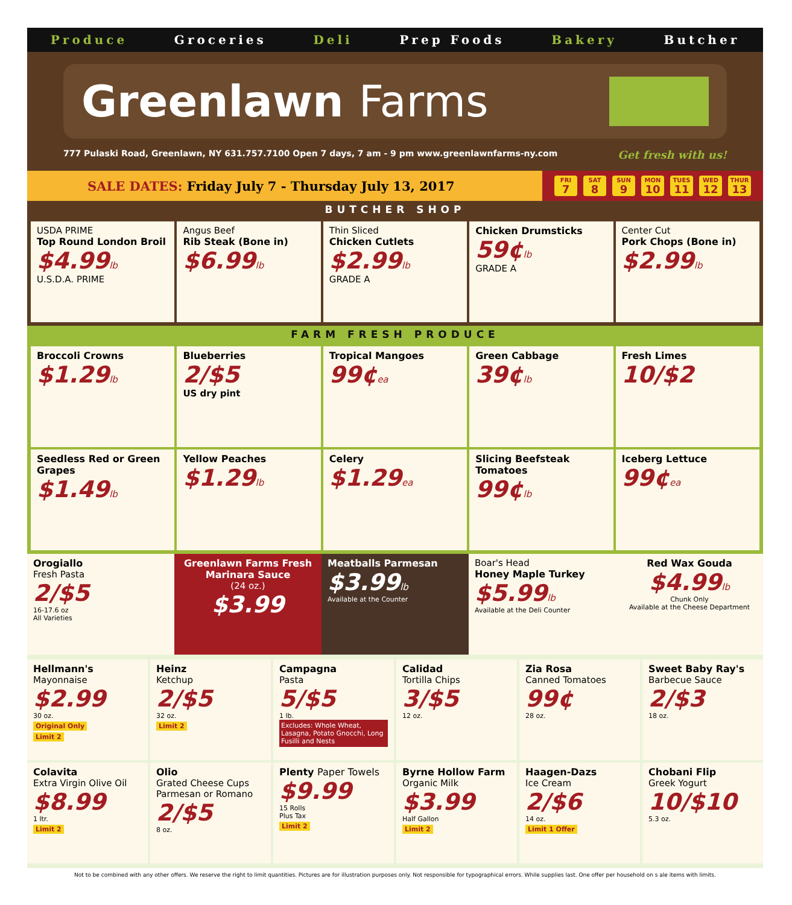Produce Groceries Deli Prep Foods Bakery Butcher
Greenlawn Farms
777 Pulaski Road, Greenlawn, NY 631.757.7100 Open 7 days, 7 am - 9 pm www.greenlawnfarms-ny.com Get fresh with us!
SALE DATES: Friday July 7 - Thursday July 13, 2017
FRI
7 SAT
8 SUN
9 MON
10 TUES
11 WED
12 THUR
13
BUTCHER SHOP
USDA PRIME
Top Round London Broil
$4.99lb
U.S.D.A. PRIME
Angus Beef
Rib Steak (Bone in)
$6.99lb
Thin Sliced
Chicken Cutlets
$2.99lb
GRADE A
Chicken Drumsticks
59¢lb
GRADE A
Center Cut
Pork Chops (Bone in)
$2.99lb
FARM FRESH PRODUCE
Broccoli Crowns
$1.29lb
Blueberries
2/$5
US dry pint
Tropical Mangoes
99¢ea
Green Cabbage
39¢lb
Fresh Limes
10/$2
Seedless Red or Green Grapes
$1.49lb
Yellow Peaches
$1.29lb
Celery
$1.29ea
Slicing Beefsteak Tomatoes
99¢lb
Iceberg Lettuce
99¢ea
Orogiallo
Fresh Pasta
2/$5
16-17.6 oz
All Varieties
Greenlawn Farms Fresh Marinara Sauce
(24 oz.)
$3.99
Meatballs Parmesan
$3.99lb
Available at the Counter
Boar's Head
Honey Maple Turkey
$5.99lb
Available at the Deli Counter
Red Wax Gouda
$4.99lb
Chunk Only
Available at the Cheese Department
Hellmann's
Mayonnaise
$2.99
30 oz.
Original Only
Limit 2
Heinz
Ketchup
2/$5
32 oz.
Limit 2
Campagna
Pasta
5/$5
1 lb.
Excludes: Whole Wheat, Lasagna, Potato Gnocchi, Long Fusilli and Nests
Calidad
Tortilla Chips
3/$5
12 oz.
Zia Rosa
Canned Tomatoes
99¢
28 oz.
Sweet Baby Ray's
Barbecue Sauce
2/$3
18 oz.
Colavita
Extra Virgin Olive Oil
$8.99
1 ltr.
Limit 2
Olio
Grated Cheese Cups
Parmesan or Romano
2/$5
8 oz.
Plenty Paper Towels
$9.99
15 Rolls
Plus Tax
Limit 2
Byrne Hollow Farm
Organic Milk
$3.99
Half Gallon
Limit 2
Haagen-Dazs
Ice Cream
2/$6
14 oz.
Limit 1 Offer
Chobani Flip
Greek Yogurt
10/$10
5.3 oz.
Not to be combined with any other offers. We reserve the right to limit quantities. Pictures are for illustration purposes only. Not responsible for typographical errors. While supplies last. One offer per household on s ale items with limits.